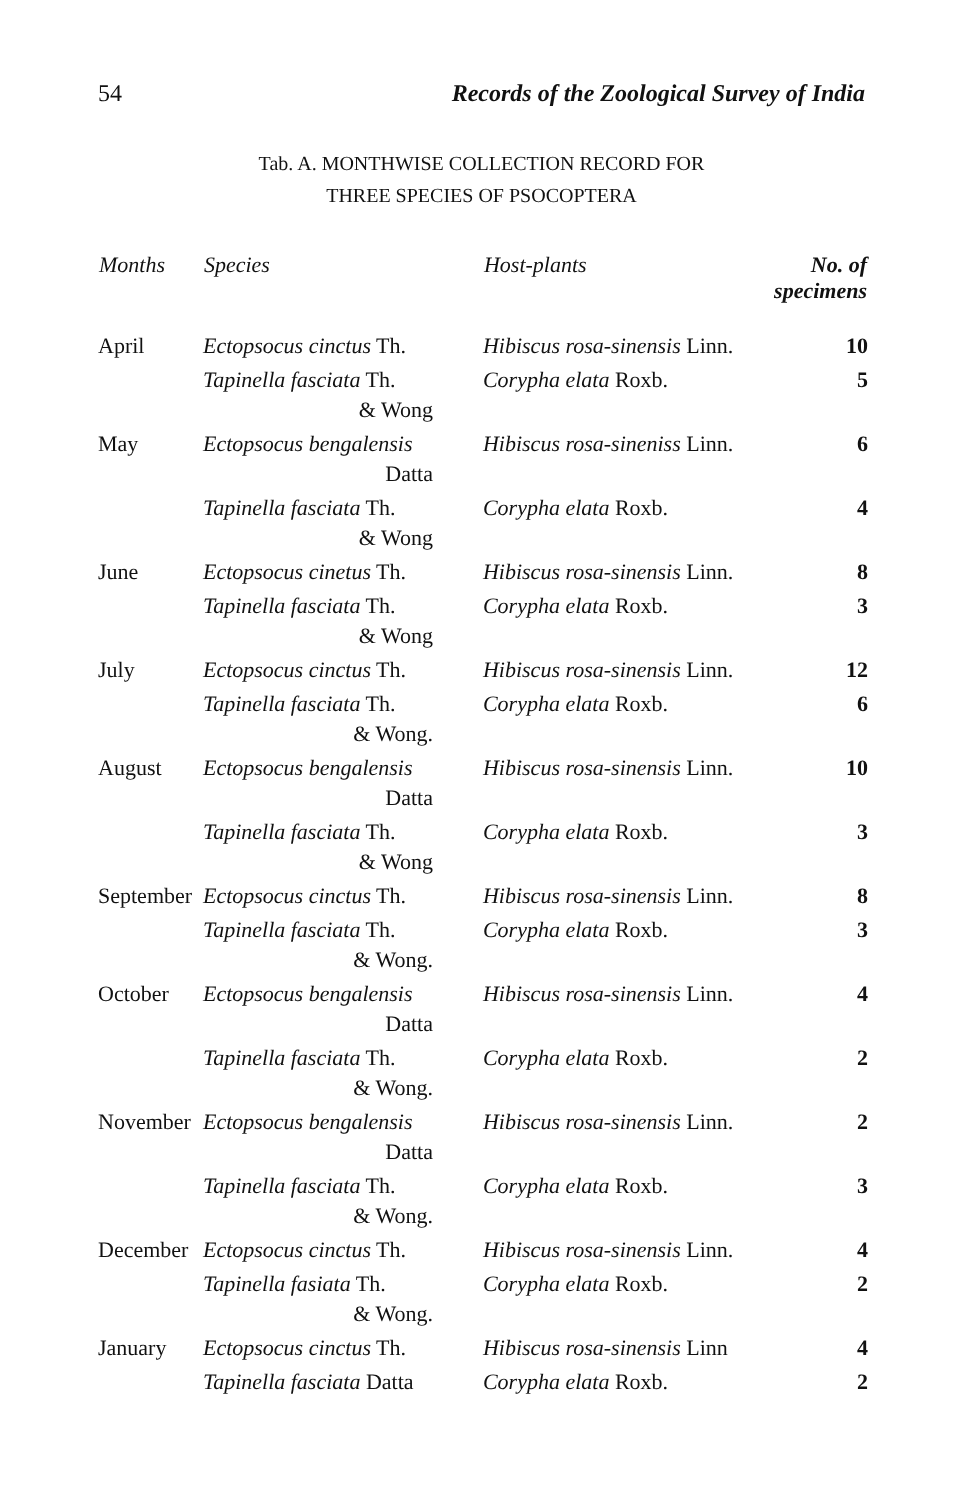54 Records of the Zoological Survey of India
Tab. A. MONTHWISE COLLECTION RECORD FOR
THREE SPECIES OF PSOCOPTERA
| Months | Species | Host-plants | No. of specimens |
| --- | --- | --- | --- |
| April | Ectopsocus cinctus Th. | Hibiscus rosa-sinensis Linn. | 10 |
| | Tapinella fasciata Th. & Wong | Corypha elata Roxb. | 5 |
| May | Ectopsocus bengalensis Datta | Hibiscus rosa-sineniss Linn. | 6 |
| | Tapinella fasciata Th. & Wong | Corypha elata Roxb. | 4 |
| June | Ectopsocus cinetus Th. | Hibiscus rosa-sinensis Linn. | 8 |
| | Tapinella fasciata Th. & Wong | Corypha elata Roxb. | 3 |
| July | Ectopsocus cinctus Th. | Hibiscus rosa-sinensis Linn. | 12 |
| | Tapinella fasciata Th. & Wong. | Corypha elata Roxb. | 6 |
| August | Ectopsocus bengalensis Datta | Hibiscus rosa-sinensis Linn. | 10 |
| | Tapinella fasciata Th. & Wong | Corypha elata Roxb. | 3 |
| September | Ectopsocus cinctus Th. | Hibiscus rosa-sinensis Linn. | 8 |
| | Tapinella fasciata Th. & Wong. | Corypha elata Roxb. | 3 |
| October | Ectopsocus bengalensis Datta | Hibiscus rosa-sinensis Linn. | 4 |
| | Tapinella fasciata Th. & Wong. | Corypha elata Roxb. | 2 |
| November | Ectopsocus bengalensis Datta | Hibiscus rosa-sinensis Linn. | 2 |
| | Tapinella fasciata Th. & Wong. | Corypha elata Roxb. | 3 |
| December | Ectopsocus cinctus Th. | Hibiscus rosa-sinensis Linn. | 4 |
| | Tapinella fasiata Th. & Wong. | Corypha elata Roxb. | 2 |
| January | Ectopsocus cinctus Th. | Hibiscus rosa-sinensis Linn | 4 |
| | Tapinella fasciata Datta | Corypha elata Roxb. | 2 |